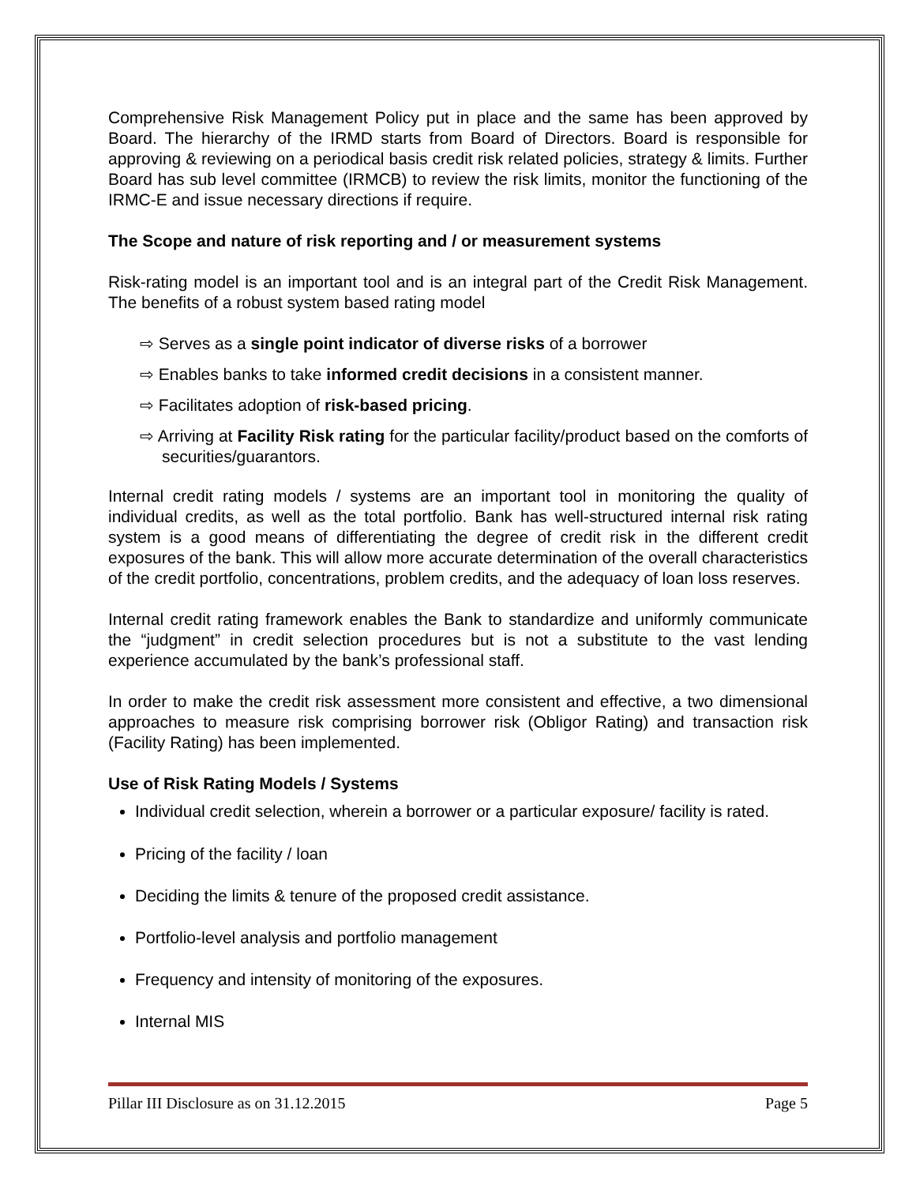Comprehensive Risk Management Policy put in place and the same has been approved by Board. The hierarchy of the IRMD starts from Board of Directors. Board is responsible for approving & reviewing on a periodical basis credit risk related policies, strategy & limits. Further Board has sub level committee (IRMCB) to review the risk limits, monitor the functioning of the IRMC-E and issue necessary directions if require.
The Scope and nature of risk reporting and / or measurement systems
Risk-rating model is an important tool and is an integral part of the Credit Risk Management. The benefits of a robust system based rating model
⇨ Serves as a single point indicator of diverse risks of a borrower
⇨ Enables banks to take informed credit decisions in a consistent manner.
⇨ Facilitates adoption of risk-based pricing.
⇨ Arriving at Facility Risk rating for the particular facility/product based on the comforts of securities/guarantors.
Internal credit rating models / systems are an important tool in monitoring the quality of individual credits, as well as the total portfolio. Bank has well-structured internal risk rating system is a good means of differentiating the degree of credit risk in the different credit exposures of the bank. This will allow more accurate determination of the overall characteristics of the credit portfolio, concentrations, problem credits, and the adequacy of loan loss reserves.
Internal credit rating framework enables the Bank to standardize and uniformly communicate the “judgment” in credit selection procedures but is not a substitute to the vast lending experience accumulated by the bank’s professional staff.
In order to make the credit risk assessment more consistent and effective, a two dimensional approaches to measure risk comprising borrower risk (Obligor Rating) and transaction risk (Facility Rating) has been implemented.
Use of Risk Rating Models / Systems
Individual credit selection, wherein a borrower or a particular exposure/ facility is rated.
Pricing of the facility / loan
Deciding the limits & tenure of the proposed credit assistance.
Portfolio-level analysis and portfolio management
Frequency and intensity of monitoring of the exposures.
Internal MIS
Pillar III Disclosure as on 31.12.2015 Page 5